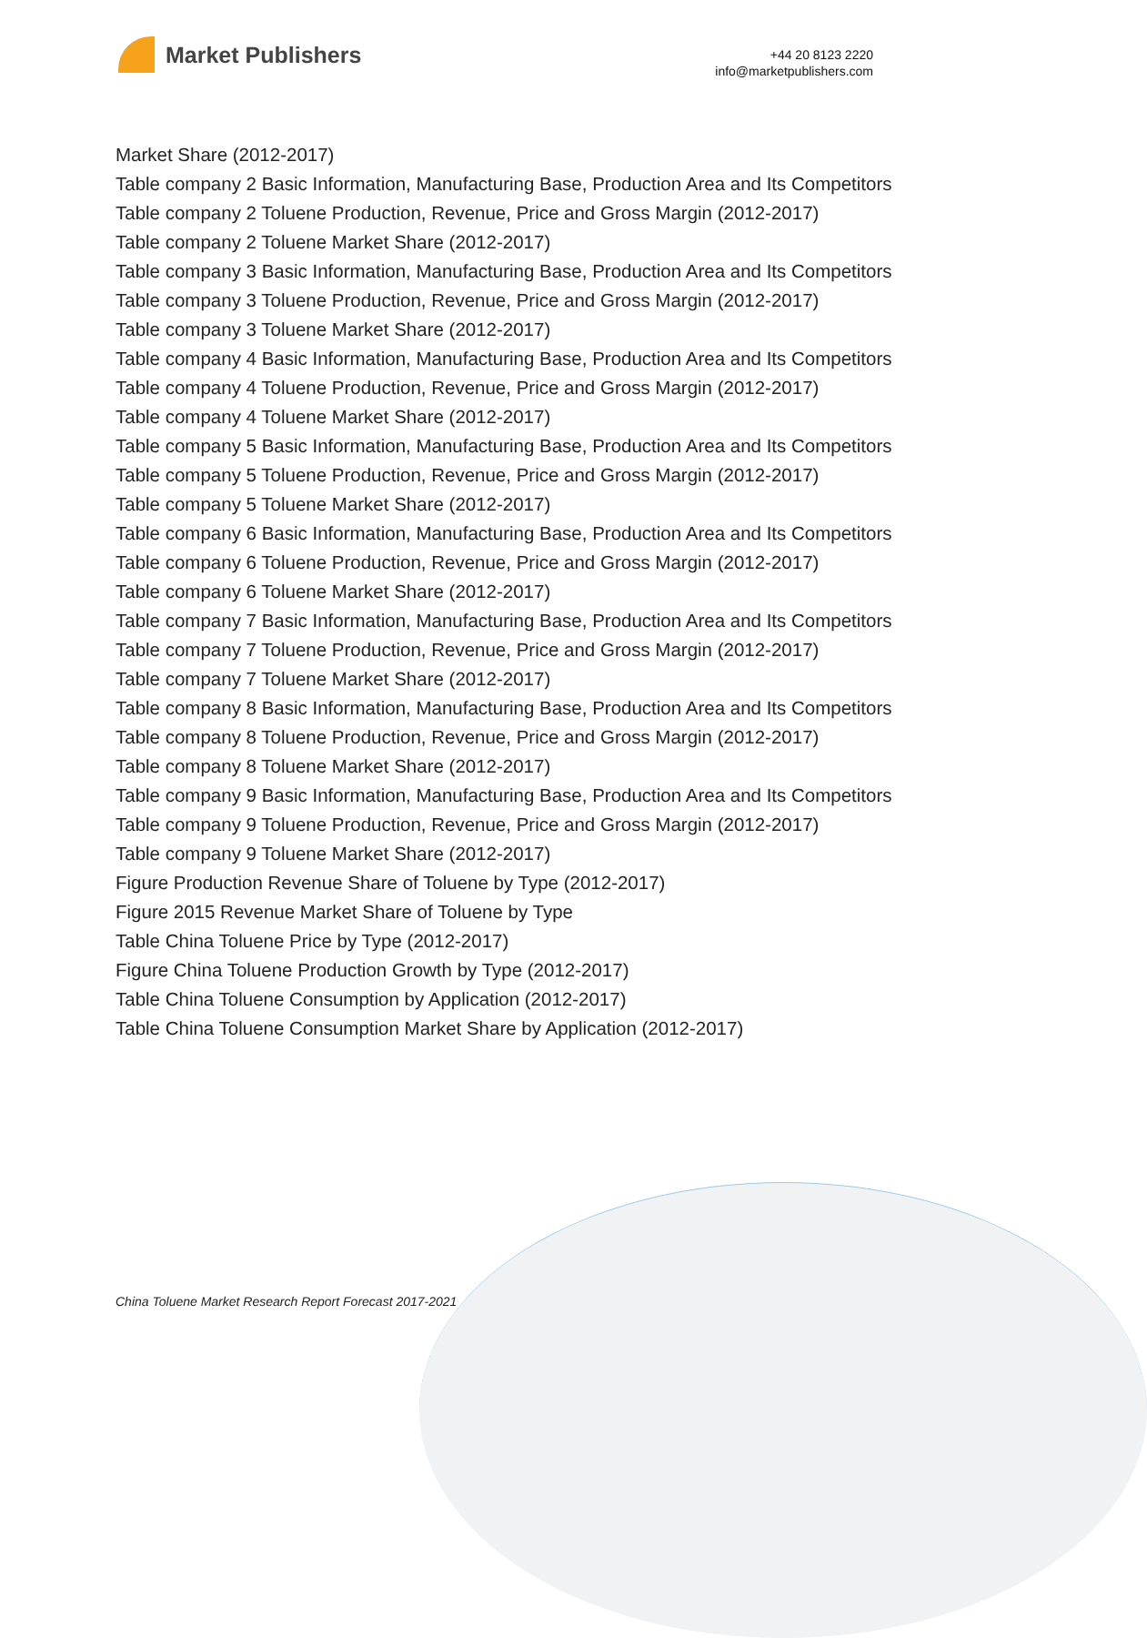Market Publishers
+44 20 8123 2220
info@marketpublishers.com
Market Share (2012-2017)
Table company 2 Basic Information, Manufacturing Base, Production Area and Its Competitors
Table company 2 Toluene Production, Revenue, Price and Gross Margin (2012-2017)
Table company 2 Toluene Market Share (2012-2017)
Table company 3 Basic Information, Manufacturing Base, Production Area and Its Competitors
Table company 3 Toluene Production, Revenue, Price and Gross Margin (2012-2017)
Table company 3 Toluene Market Share (2012-2017)
Table company 4 Basic Information, Manufacturing Base, Production Area and Its Competitors
Table company 4 Toluene Production, Revenue, Price and Gross Margin (2012-2017)
Table company 4 Toluene Market Share (2012-2017)
Table company 5 Basic Information, Manufacturing Base, Production Area and Its Competitors
Table company 5 Toluene Production, Revenue, Price and Gross Margin (2012-2017)
Table company 5 Toluene Market Share (2012-2017)
Table company 6 Basic Information, Manufacturing Base, Production Area and Its Competitors
Table company 6 Toluene Production, Revenue, Price and Gross Margin (2012-2017)
Table company 6 Toluene Market Share (2012-2017)
Table company 7 Basic Information, Manufacturing Base, Production Area and Its Competitors
Table company 7 Toluene Production, Revenue, Price and Gross Margin (2012-2017)
Table company 7 Toluene Market Share (2012-2017)
Table company 8 Basic Information, Manufacturing Base, Production Area and Its Competitors
Table company 8 Toluene Production, Revenue, Price and Gross Margin (2012-2017)
Table company 8 Toluene Market Share (2012-2017)
Table company 9 Basic Information, Manufacturing Base, Production Area and Its Competitors
Table company 9 Toluene Production, Revenue, Price and Gross Margin (2012-2017)
Table company 9 Toluene Market Share (2012-2017)
Figure Production Revenue Share of Toluene by Type (2012-2017)
Figure 2015 Revenue Market Share of Toluene by Type
Table China Toluene Price by Type (2012-2017)
Figure China Toluene Production Growth by Type (2012-2017)
Table China Toluene Consumption by Application (2012-2017)
Table China Toluene Consumption Market Share by Application (2012-2017)
China Toluene Market Research Report Forecast 2017-2021